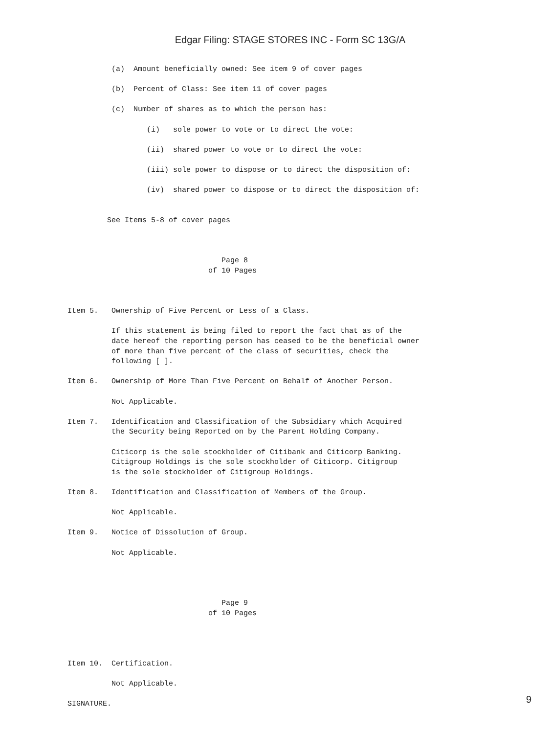Edgar Filing: STAGE STORES INC - Form SC 13G/A
          (a)  Amount beneficially owned: See item 9 of cover pages

          (b)  Percent of Class: See item 11 of cover pages

          (c)  Number of shares as to which the person has:

                  (i)   sole power to vote or to direct the vote:

                  (ii)  shared power to vote or to direct the vote:

                  (iii) sole power to dispose or to direct the disposition of:

                  (iv)  shared power to dispose or to direct the disposition of:


         See Items 5-8 of cover pages



                                   Page 8
                                of 10 Pages



Item 5.   Ownership of Five Percent or Less of a Class.

          If this statement is being filed to report the fact that as of the
          date hereof the reporting person has ceased to be the beneficial owner
          of more than five percent of the class of securities, check the
          following [ ].

Item 6.   Ownership of More Than Five Percent on Behalf of Another Person.

          Not Applicable.

Item 7.   Identification and Classification of the Subsidiary which Acquired
          the Security being Reported on by the Parent Holding Company.

          Citicorp is the sole stockholder of Citibank and Citicorp Banking.
          Citigroup Holdings is the sole stockholder of Citicorp. Citigroup
          is the sole stockholder of Citigroup Holdings.

Item 8.   Identification and Classification of Members of the Group.

          Not Applicable.

Item 9.   Notice of Dissolution of Group.

          Not Applicable.




                                   Page 9
                                of 10 Pages




Item 10.  Certification.

          Not Applicable.

SIGNATURE.
9